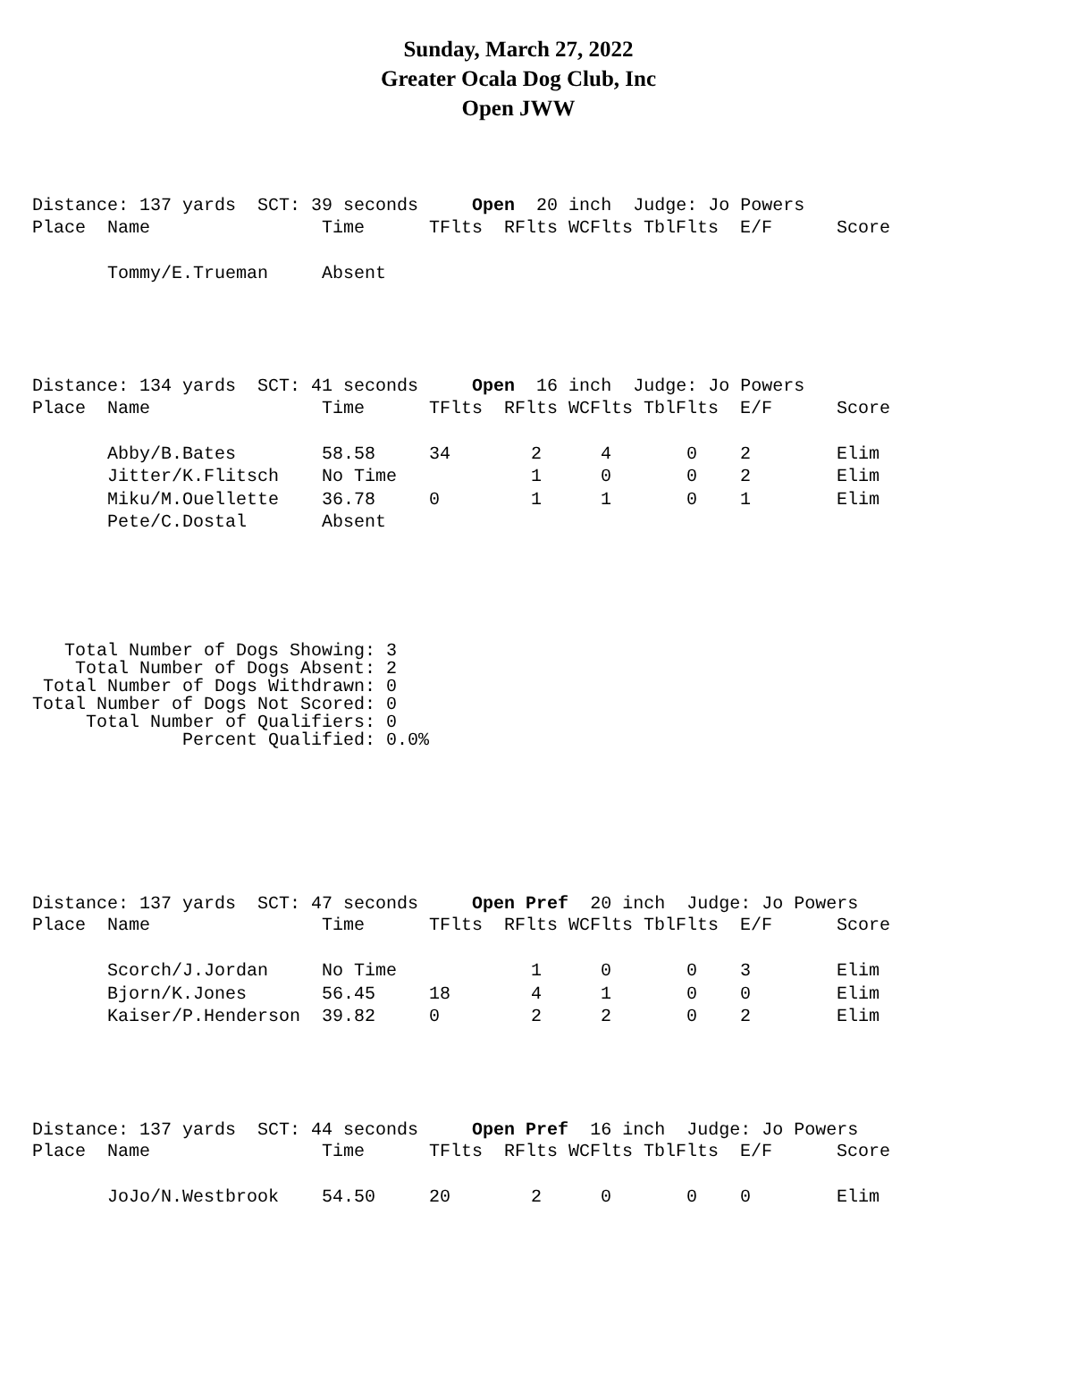Sunday, March 27, 2022
Greater Ocala Dog Club, Inc
Open JWW
Distance: 137 yards SCT: 39 seconds Open 20 inch Judge: Jo Powers
| Place | Name | Time | TFlts | RFlts | WCFlts | TblFlts | E/F | Score |
| --- | --- | --- | --- | --- | --- | --- | --- | --- |
| | Tommy/E.Trueman | Absent | | | | | | |
Distance: 134 yards SCT: 41 seconds Open 16 inch Judge: Jo Powers
| Place | Name | Time | TFlts | RFlts | WCFlts | TblFlts | E/F | Score |
| --- | --- | --- | --- | --- | --- | --- | --- | --- |
| | Abby/B.Bates | 58.58 | 34 | 2 | 4 | 0 | 2 | Elim |
| | Jitter/K.Flitsch | No Time | | 1 | 0 | 0 | 2 | Elim |
| | Miku/M.Ouellette | 36.78 | 0 | 1 | 1 | 0 | 1 | Elim |
| | Pete/C.Dostal | Absent | | | | | | |
   Total Number of Dogs Showing: 3
    Total Number of Dogs Absent: 2
 Total Number of Dogs Withdrawn: 0
Total Number of Dogs Not Scored: 0
     Total Number of Qualifiers: 0
              Percent Qualified: 0.0%
Distance: 137 yards SCT: 47 seconds Open Pref 20 inch Judge: Jo Powers
| Place | Name | Time | TFlts | RFlts | WCFlts | TblFlts | E/F | Score |
| --- | --- | --- | --- | --- | --- | --- | --- | --- |
| | Scorch/J.Jordan | No Time | | 1 | 0 | 0 | 3 | Elim |
| | Bjorn/K.Jones | 56.45 | 18 | 4 | 1 | 0 | 0 | Elim |
| | Kaiser/P.Henderson | 39.82 | 0 | 2 | 2 | 0 | 2 | Elim |
Distance: 137 yards SCT: 44 seconds Open Pref 16 inch Judge: Jo Powers
| Place | Name | Time | TFlts | RFlts | WCFlts | TblFlts | E/F | Score |
| --- | --- | --- | --- | --- | --- | --- | --- | --- |
| | JoJo/N.Westbrook | 54.50 | 20 | 2 | 0 | 0 | 0 | Elim |